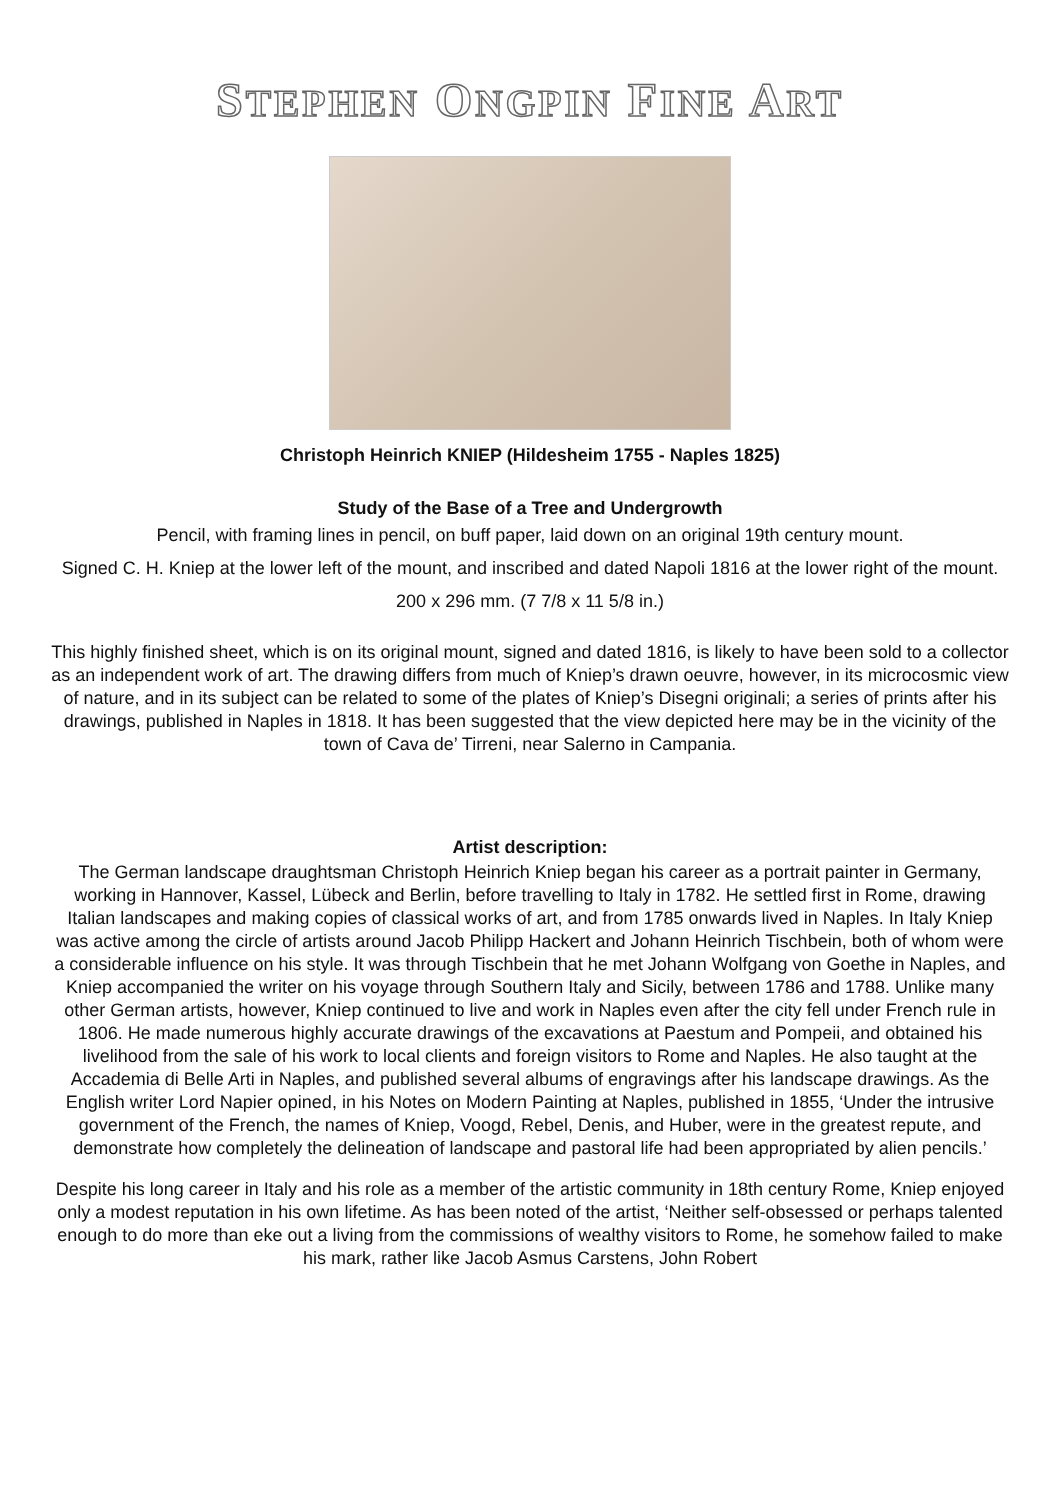STEPHEN ONGPIN FINE ART
Christoph Heinrich KNIEP (Hildesheim 1755 - Naples 1825)
Study of the Base of a Tree and Undergrowth
Pencil, with framing lines in pencil, on buff paper, laid down on an original 19th century mount.
Signed C. H. Kniep at the lower left of the mount, and inscribed and dated Napoli 1816 at the lower right of the mount.
200 x 296 mm. (7 7/8 x 11 5/8 in.)
This highly finished sheet, which is on its original mount, signed and dated 1816, is likely to have been sold to a collector as an independent work of art. The drawing differs from much of Kniep’s drawn oeuvre, however, in its microcosmic view of nature, and in its subject can be related to some of the plates of Kniep’s Disegni originali; a series of prints after his drawings, published in Naples in 1818. It has been suggested that the view depicted here may be in the vicinity of the town of Cava de’ Tirreni, near Salerno in Campania.
Artist description:
The German landscape draughtsman Christoph Heinrich Kniep began his career as a portrait painter in Germany, working in Hannover, Kassel, Lübeck and Berlin, before travelling to Italy in 1782. He settled first in Rome, drawing Italian landscapes and making copies of classical works of art, and from 1785 onwards lived in Naples. In Italy Kniep was active among the circle of artists around Jacob Philipp Hackert and Johann Heinrich Tischbein, both of whom were a considerable influence on his style. It was through Tischbein that he met Johann Wolfgang von Goethe in Naples, and Kniep accompanied the writer on his voyage through Southern Italy and Sicily, between 1786 and 1788. Unlike many other German artists, however, Kniep continued to live and work in Naples even after the city fell under French rule in 1806. He made numerous highly accurate drawings of the excavations at Paestum and Pompeii, and obtained his livelihood from the sale of his work to local clients and foreign visitors to Rome and Naples. He also taught at the Accademia di Belle Arti in Naples, and published several albums of engravings after his landscape drawings. As the English writer Lord Napier opined, in his Notes on Modern Painting at Naples, published in 1855, ‘Under the intrusive government of the French, the names of Kniep, Voogd, Rebel, Denis, and Huber, were in the greatest repute, and demonstrate how completely the delineation of landscape and pastoral life had been appropriated by alien pencils.’
Despite his long career in Italy and his role as a member of the artistic community in 18th century Rome, Kniep enjoyed only a modest reputation in his own lifetime. As has been noted of the artist, ‘Neither self-obsessed or perhaps talented enough to do more than eke out a living from the commissions of wealthy visitors to Rome, he somehow failed to make his mark, rather like Jacob Asmus Carstens, John Robert